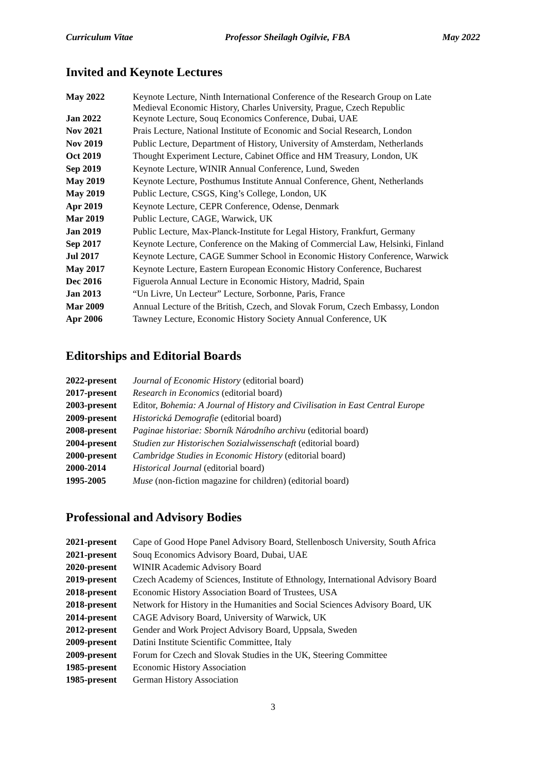Curriculum Vitae Professor Sheilagh Ogilvie, FBA May 2022
Invited and Keynote Lectures
| May 2022 | Keynote Lecture, Ninth International Conference of the Research Group on Late Medieval Economic History, Charles University, Prague, Czech Republic |
| Jan 2022 | Keynote Lecture, Souq Economics Conference, Dubai, UAE |
| Nov 2021 | Prais Lecture, National Institute of Economic and Social Research, London |
| Nov 2019 | Public Lecture, Department of History, University of Amsterdam, Netherlands |
| Oct 2019 | Thought Experiment Lecture, Cabinet Office and HM Treasury, London, UK |
| Sep 2019 | Keynote Lecture, WINIR Annual Conference, Lund, Sweden |
| May 2019 | Keynote Lecture, Posthumus Institute Annual Conference, Ghent, Netherlands |
| May 2019 | Public Lecture, CSGS, King’s College, London, UK |
| Apr 2019 | Keynote Lecture, CEPR Conference, Odense, Denmark |
| Mar 2019 | Public Lecture, CAGE, Warwick, UK |
| Jan 2019 | Public Lecture, Max-Planck-Institute for Legal History, Frankfurt, Germany |
| Sep 2017 | Keynote Lecture, Conference on the Making of Commercial Law, Helsinki, Finland |
| Jul 2017 | Keynote Lecture, CAGE Summer School in Economic History Conference, Warwick |
| May 2017 | Keynote Lecture, Eastern European Economic History Conference, Bucharest |
| Dec 2016 | Figuerola Annual Lecture in Economic History, Madrid, Spain |
| Jan 2013 | “Un Livre, Un Lecteur” Lecture, Sorbonne, Paris, France |
| Mar 2009 | Annual Lecture of the British, Czech, and Slovak Forum, Czech Embassy, London |
| Apr 2006 | Tawney Lecture, Economic History Society Annual Conference, UK |
Editorships and Editorial Boards
| 2022-present | Journal of Economic History (editorial board) |
| 2017-present | Research in Economics (editorial board) |
| 2003-present | Editor, Bohemia: A Journal of History and Civilisation in East Central Europe |
| 2009-present | Historická Demografie (editorial board) |
| 2008-present | Paginae historiae: Sborník Národního archivu (editorial board) |
| 2004-present | Studien zur Historischen Sozialwissenschaft (editorial board) |
| 2000-present | Cambridge Studies in Economic History (editorial board) |
| 2000-2014 | Historical Journal (editorial board) |
| 1995-2005 | Muse (non-fiction magazine for children) (editorial board) |
Professional and Advisory Bodies
| 2021-present | Cape of Good Hope Panel Advisory Board, Stellenbosch University, South Africa |
| 2021-present | Souq Economics Advisory Board, Dubai, UAE |
| 2020-present | WINIR Academic Advisory Board |
| 2019-present | Czech Academy of Sciences, Institute of Ethnology, International Advisory Board |
| 2018-present | Economic History Association Board of Trustees, USA |
| 2018-present | Network for History in the Humanities and Social Sciences Advisory Board, UK |
| 2014-present | CAGE Advisory Board, University of Warwick, UK |
| 2012-present | Gender and Work Project Advisory Board, Uppsala, Sweden |
| 2009-present | Datini Institute Scientific Committee, Italy |
| 2009-present | Forum for Czech and Slovak Studies in the UK, Steering Committee |
| 1985-present | Economic History Association |
| 1985-present | German History Association |
3